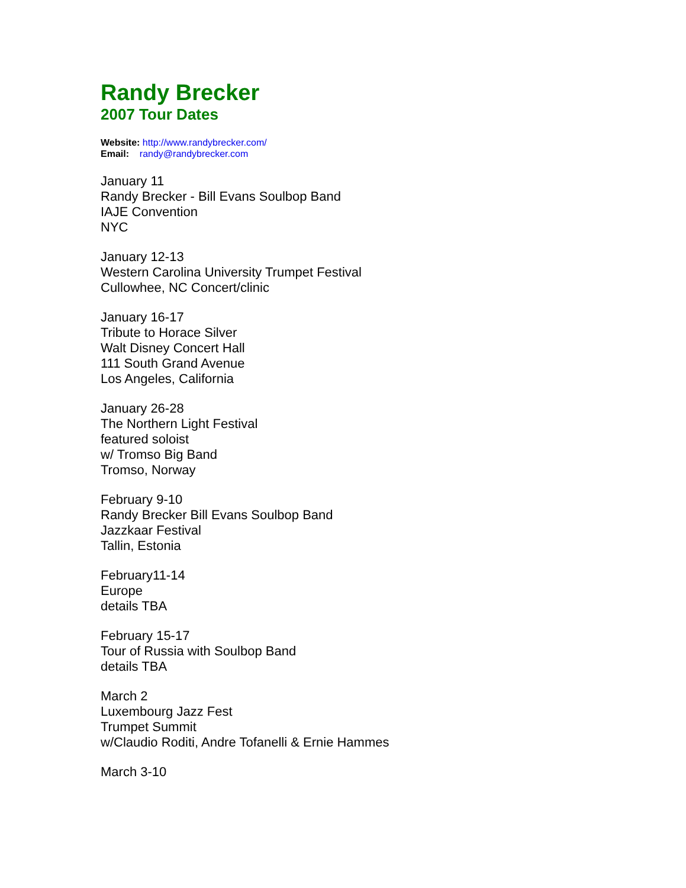Randy Brecker
2007 Tour Dates
Website: http://www.randybrecker.com/
Email: randy@randybrecker.com
January 11
Randy Brecker - Bill Evans Soulbop Band
IAJE Convention
NYC
January 12-13
Western Carolina University Trumpet Festival
Cullowhee, NC Concert/clinic
January 16-17
Tribute to Horace Silver
Walt Disney Concert Hall
111 South Grand Avenue
Los Angeles, California
January 26-28
The Northern Light Festival
featured soloist
w/ Tromso Big Band
Tromso, Norway
February 9-10
Randy Brecker Bill Evans Soulbop Band
Jazzkaar Festival
Tallin, Estonia
February11-14
Europe
details TBA
February 15-17
Tour of Russia with Soulbop Band
details TBA
March 2
Luxembourg Jazz Fest
Trumpet Summit
w/Claudio Roditi, Andre Tofanelli & Ernie Hammes
March 3-10